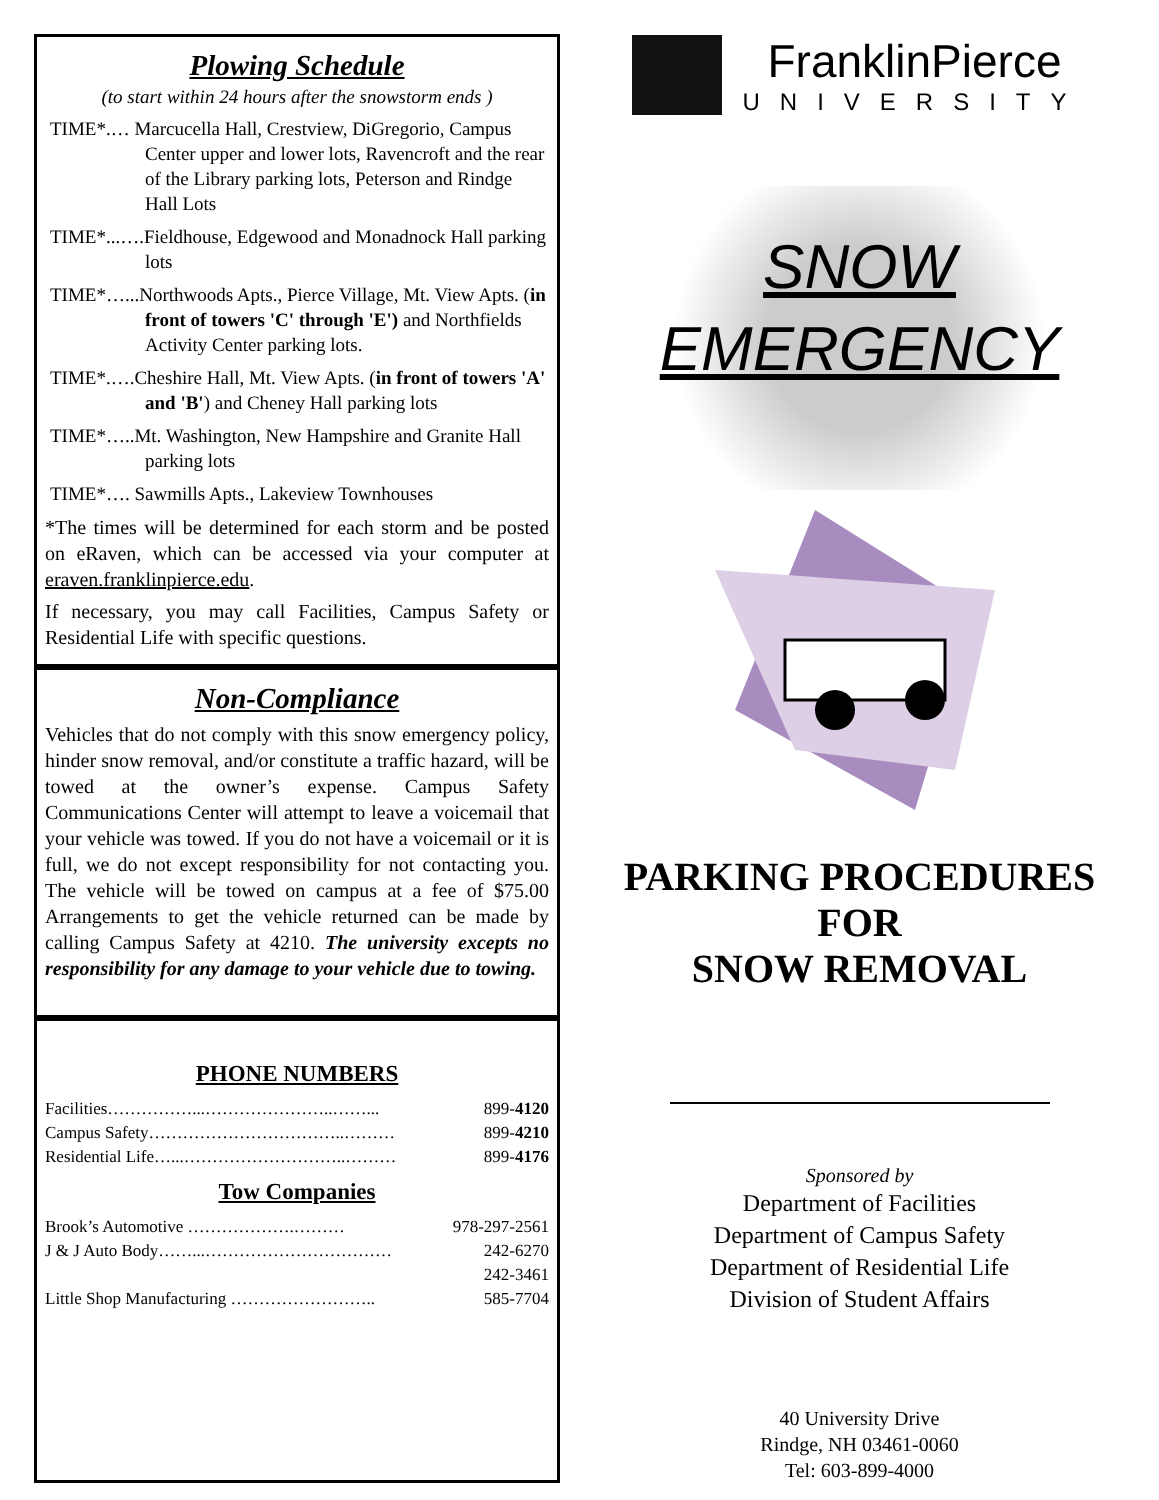Plowing Schedule
(to start within 24 hours after the snowstorm ends )
TIME*.… Marcucella Hall, Crestview, DiGregorio, Campus Center upper and lower lots, Ravencroft and the rear of the Library parking lots, Peterson and Rindge Hall Lots
TIME*...….Fieldhouse, Edgewood and Monadnock Hall parking lots
TIME*…...Northwoods Apts., Pierce Village, Mt. View Apts. (in front of towers 'C' through 'E') and Northfields Activity Center parking lots.
TIME*.….Cheshire Hall, Mt. View Apts. (in front of towers 'A' and 'B') and Cheney Hall parking lots
TIME*…..Mt. Washington, New Hampshire and Granite Hall parking lots
TIME*…. Sawmills Apts., Lakeview Townhouses
*The times will be determined for each storm and be posted on eRaven, which can be accessed via your computer at eraven.franklinpierce.edu.
If necessary, you may call Facilities, Campus Safety or Residential Life with specific questions.
Non-Compliance
Vehicles that do not comply with this snow emergency policy, hinder snow removal, and/or constitute a traffic hazard, will be towed at the owner’s expense. Campus Safety Communications Center will attempt to leave a voicemail that your vehicle was towed. If you do not have a voicemail or it is full, we do not except responsibility for not contacting you. The vehicle will be towed on campus at a fee of $75.00 Arrangements to get the vehicle returned can be made by calling Campus Safety at 4210. The university excepts no responsibility for any damage to your vehicle due to towing.
PHONE NUMBERS
Facilities……………...…………………..……... 899-4120
Campus Safety……………………………..……… 899-4210
Residential Life…...………………………..……… 899-4176
Tow Companies
Brook’s Automotive ……………….……… 978-297-2561
J & J Auto Body……...…………………………… 242-6270
242-3461
Little Shop Manufacturing …………………….. 585-7704
FranklinPierce
UNIVERSITY
SNOW
EMERGENCY
PARKING PROCEDURES
FOR
SNOW REMOVAL
Sponsored by
Department of Facilities
Department of Campus Safety
Department of Residential Life
Division of Student Affairs
40 University Drive
Rindge, NH 03461-0060
Tel: 603-899-4000